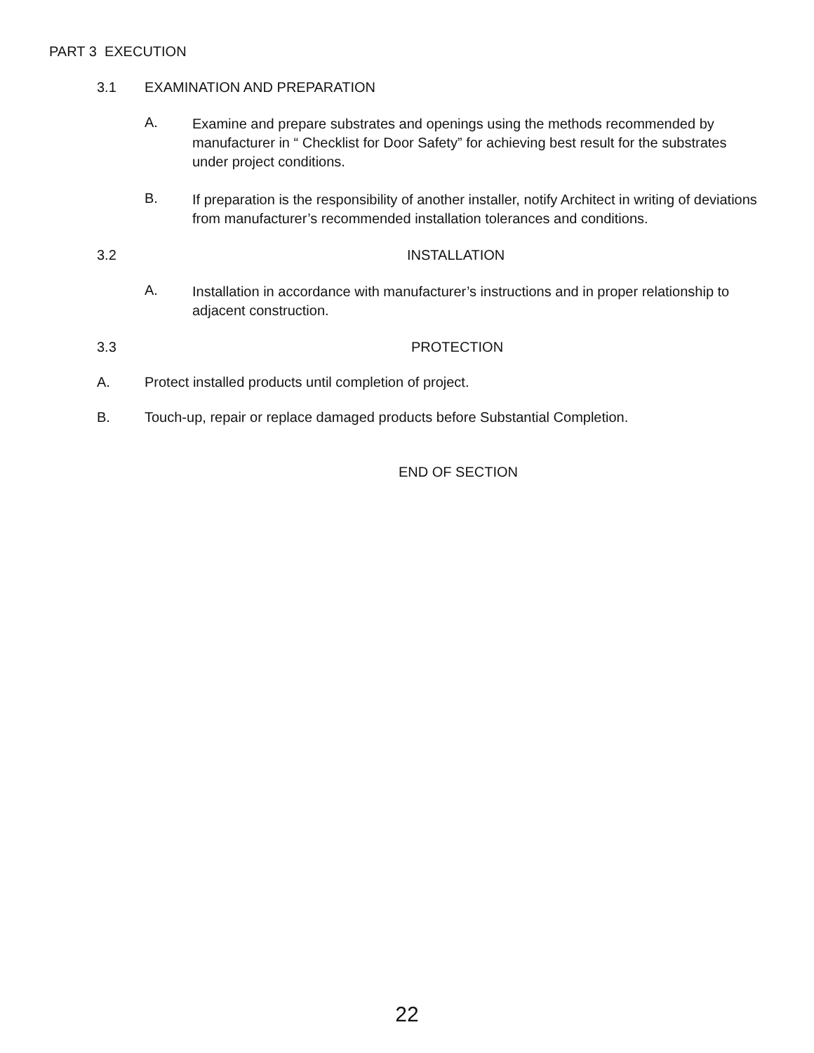PART 3 EXECUTION
3.1 EXAMINATION AND PREPARATION
A.
Examine and prepare substrates and openings using the methods recommended by manufacturer in “ Checklist for Door Safety” for achieving best result for the substrates under project conditions.
B.
If preparation is the responsibility of another installer, notify Architect in writing of deviations from manufacturer’s recommended installation tolerances and conditions.
3.2 INSTALLATION
A.
Installation in accordance with manufacturer’s instructions and in proper relationship to adjacent construction.
3.3 PROTECTION
A. Protect installed products until completion of project.
B. Touch-up, repair or replace damaged products before Substantial Completion.
END OF SECTION
22